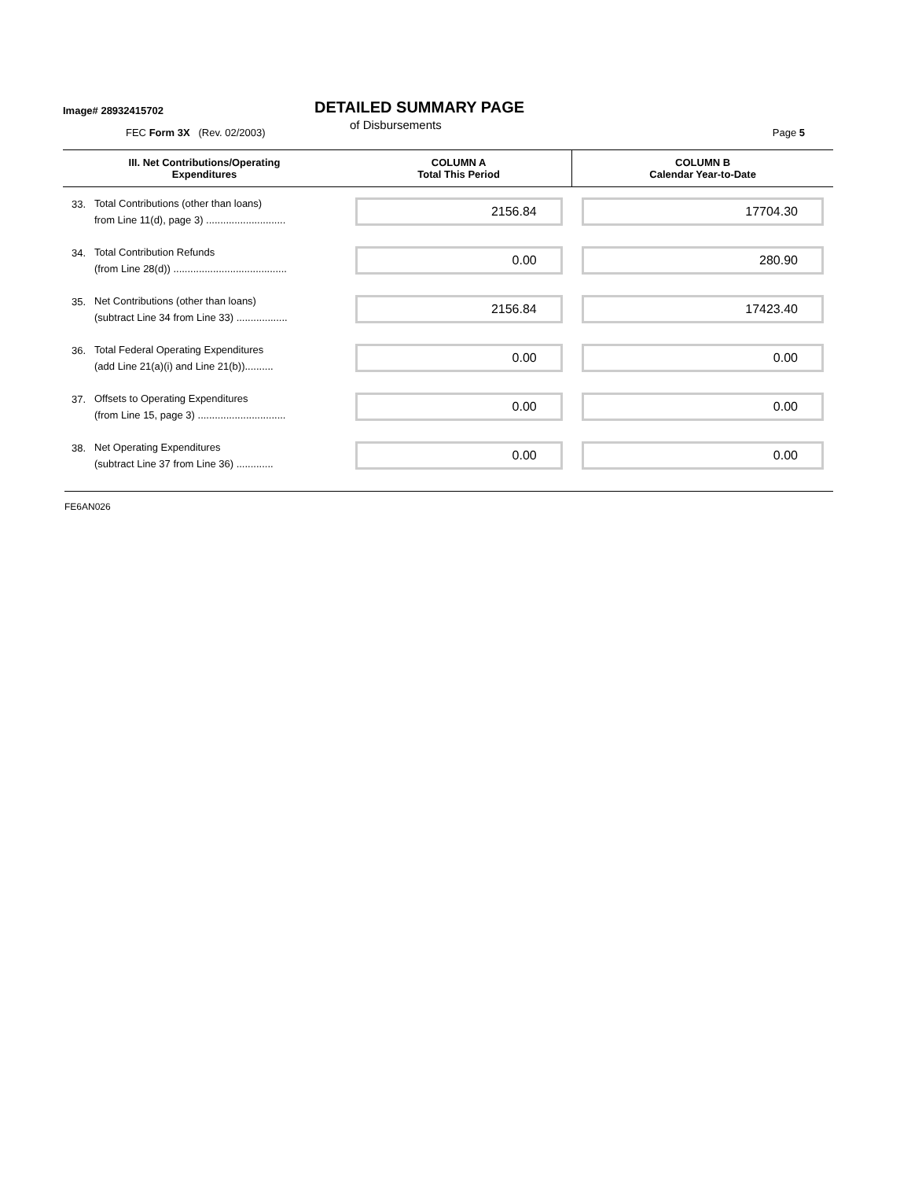Image# 28932415702
DETAILED SUMMARY PAGE
of Disbursements
FEC Form 3X (Rev. 02/2003) Page 5
| III. Net Contributions/Operating Expenditures | | COLUMN A Total This Period | COLUMN B Calendar Year-to-Date |
| --- | --- | --- | --- |
| 33. | Total Contributions (other than loans) from Line 11(d), page 3) ............................ | 2156.84 | 17704.30 |
| 34. | Total Contribution Refunds (from Line 28(d)) ........................................ | 0.00 | 280.90 |
| 35. | Net Contributions (other than loans) (subtract Line 34 from Line 33) .................. | 2156.84 | 17423.40 |
| 36. | Total Federal Operating Expenditures (add Line 21(a)(i) and Line 21(b)).......... | 0.00 | 0.00 |
| 37. | Offsets to Operating Expenditures (from Line 15, page 3) ............................... | 0.00 | 0.00 |
| 38. | Net Operating Expenditures (subtract Line 37 from Line 36) ............. | 0.00 | 0.00 |
FE6AN026